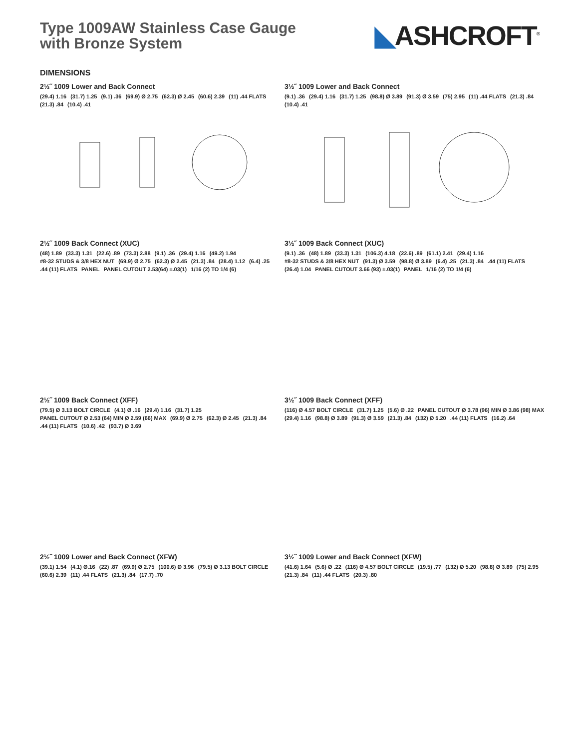Type 1009AW Stainless Case Gauge
with Bronze System
◣ASHCROFT<sup>®</sup>
DIMENSIONS
2½˝ 1009 Lower and Back Connect
(29.4) 1.16 (31.7) 1.25 (9.1) .36 (69.9) Ø 2.75 (62.3) Ø 2.45 (60.6) 2.39 (11) .44 FLATS (21.3) .84 (10.4) .41
3½˝ 1009 Lower and Back Connect
(9.1) .36 (29.4) 1.16 (31.7) 1.25 (98.8) Ø 3.89 (91.3) Ø 3.59 (75) 2.95 (11) .44 FLATS (21.3) .84 (10.4) .41
2½˝ 1009 Back Connect (XUC)
(48) 1.89 (33.3) 1.31 (22.6) .89 (73.3) 2.88 (9.1) .36 (29.4) 1.16 (49.2) 1.94 #8-32 STUDS & 3/8 HEX NUT (69.9) Ø 2.75 (62.3) Ø 2.45 (21.3) .84 (28.4) 1.12 (6.4) .25.44 (11) FLATS PANEL PANEL CUTOUT 2.53(64) ±.03(1) 1/16 (2) TO 1/4 (6)
3½˝ 1009 Back Connect (XUC)
(9.1) .36 (48) 1.89 (33.3) 1.31 (106.3) 4.18 (22.6) .89 (61.1) 2.41 (29.4) 1.16 #8-32 STUDS & 3/8 HEX NUT (91.3) Ø 3.59 (98.8) Ø 3.89 (6.4) .25 (21.3) .84.44 (11) FLATS (26.4) 1.04 PANEL CUTOUT 3.66 (93) ±.03(1) PANEL 1/16 (2) TO 1/4 (6)
2½˝ 1009 Back Connect (XFF)
(79.5) Ø 3.13 BOLT CIRCLE (4.1) Ø .16 (29.4) 1.16 (31.7) 1.25 PANEL CUTOUT Ø 2.53 (64) MIN Ø 2.59 (66) MAX (69.9) Ø 2.75 (62.3) Ø 2.45 (21.3) .84.44 (11) FLATS (10.6) .42 (93.7) Ø 3.69
3½˝ 1009 Back Connect (XFF)
(116) Ø 4.57 BOLT CIRCLE (31.7) 1.25 (5.6) Ø .22 PANEL CUTOUT Ø 3.78 (96) MIN Ø 3.86 (98) MAX (29.4) 1.16 (98.8) Ø 3.89 (91.3) Ø 3.59 (21.3) .84 (132) Ø 5.20.44 (11) FLATS (16.2) .64
2½˝ 1009 Lower and Back Connect (XFW)
(39.1) 1.54 (4.1) Ø.16 (22) .87 (69.9) Ø 2.75 (100.6) Ø 3.96 (79.5) Ø 3.13 BOLT CIRCLE (60.6) 2.39 (11) .44 FLATS (21.3) .84 (17.7) .70
3½˝ 1009 Lower and Back Connect (XFW)
(41.6) 1.64 (5.6) Ø .22 (116) Ø 4.57 BOLT CIRCLE (19.5) .77 (132) Ø 5.20 (98.8) Ø 3.89 (75) 2.95 (21.3) .84 (11) .44 FLATS (20.3) .80